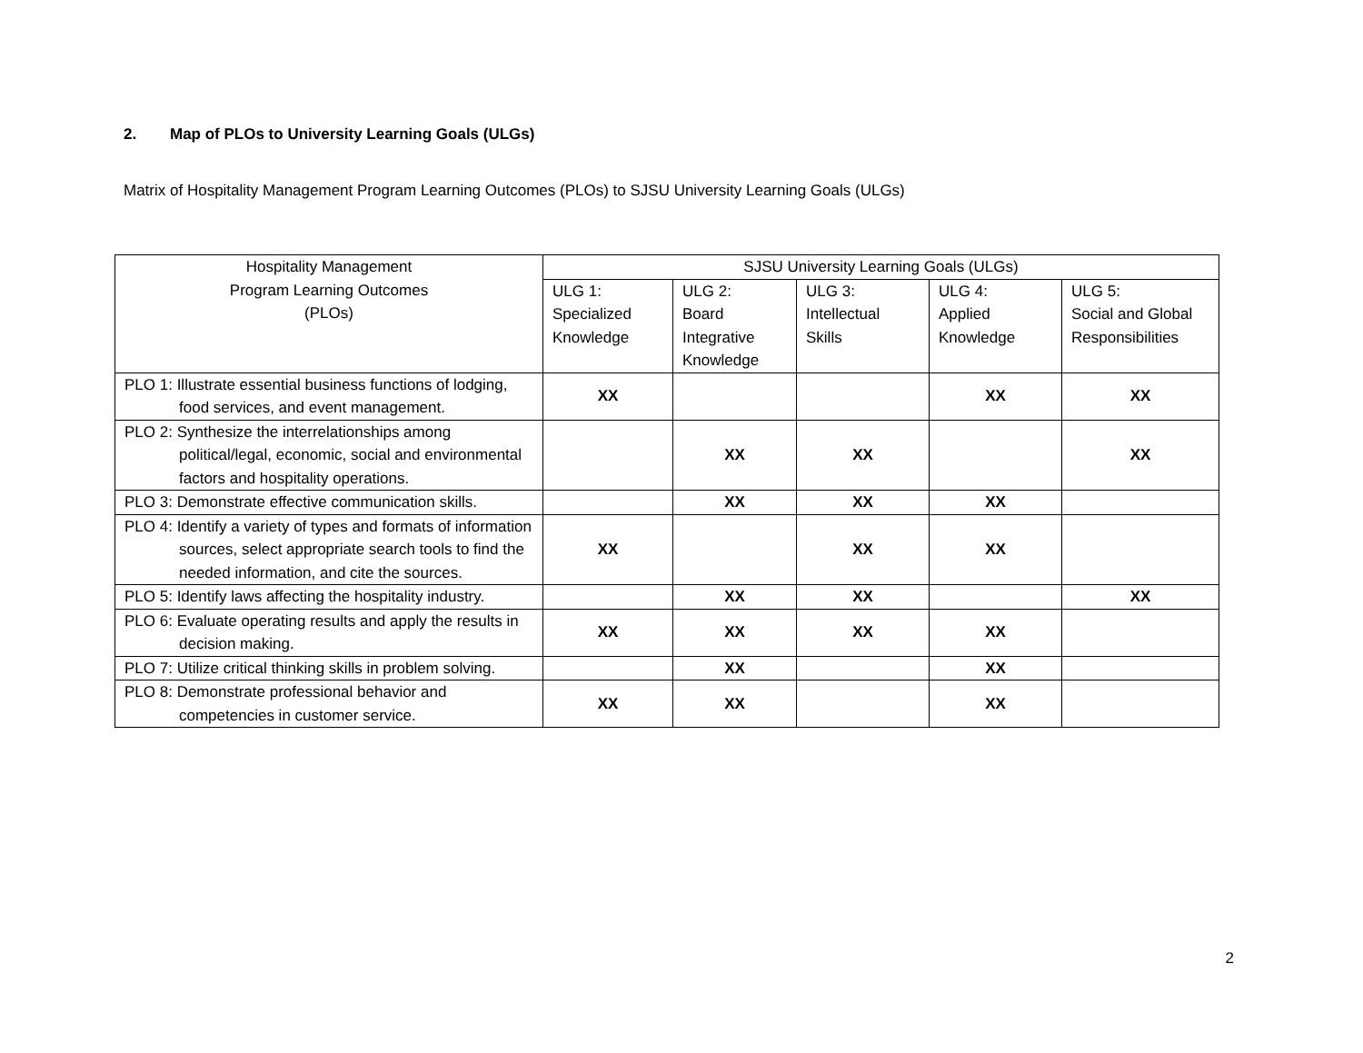2. Map of PLOs to University Learning Goals (ULGs)
Matrix of Hospitality Management Program Learning Outcomes (PLOs) to SJSU University Learning Goals (ULGs)
| Hospitality Management Program Learning Outcomes (PLOs) | SJSU University Learning Goals (ULGs) | | | | |
| --- | --- | --- | --- | --- | --- |
| | ULG 1: Specialized Knowledge | ULG 2: Board Integrative Knowledge | ULG 3: Intellectual Skills | ULG 4: Applied Knowledge | ULG 5: Social and Global Responsibilities |
| PLO 1: Illustrate essential business functions of lodging, food services, and event management. | XX | | | XX | XX |
| PLO 2: Synthesize the interrelationships among political/legal, economic, social and environmental factors and hospitality operations. | | XX | XX | | XX |
| PLO 3: Demonstrate effective communication skills. | | XX | XX | XX | |
| PLO 4: Identify a variety of types and formats of information sources, select appropriate search tools to find the needed information, and cite the sources. | XX | | XX | XX | |
| PLO 5: Identify laws affecting the hospitality industry. | | XX | XX | | XX |
| PLO 6: Evaluate operating results and apply the results in decision making. | XX | XX | XX | XX | |
| PLO 7: Utilize critical thinking skills in problem solving. | | XX | | XX | |
| PLO 8: Demonstrate professional behavior and competencies in customer service. | XX | XX | | XX | |
2